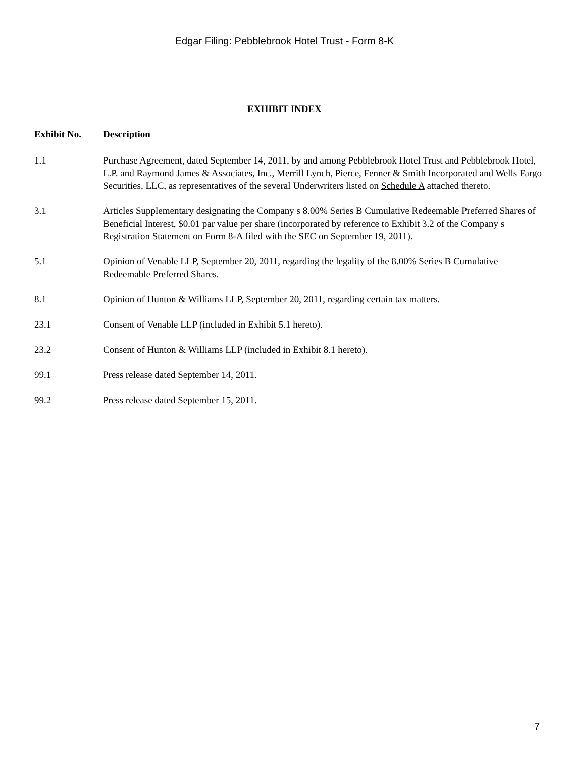Edgar Filing: Pebblebrook Hotel Trust - Form 8-K
EXHIBIT INDEX
| Exhibit No. | Description |
| --- | --- |
| 1.1 | Purchase Agreement, dated September 14, 2011, by and among Pebblebrook Hotel Trust and Pebblebrook Hotel, L.P. and Raymond James & Associates, Inc., Merrill Lynch, Pierce, Fenner & Smith Incorporated and Wells Fargo Securities, LLC, as representatives of the several Underwriters listed on Schedule A attached thereto. |
| 3.1 | Articles Supplementary designating the Company s 8.00% Series B Cumulative Redeemable Preferred Shares of Beneficial Interest, $0.01 par value per share (incorporated by reference to Exhibit 3.2 of the Company s Registration Statement on Form 8-A filed with the SEC on September 19, 2011). |
| 5.1 | Opinion of Venable LLP, September 20, 2011, regarding the legality of the 8.00% Series B Cumulative Redeemable Preferred Shares. |
| 8.1 | Opinion of Hunton & Williams LLP, September 20, 2011, regarding certain tax matters. |
| 23.1 | Consent of Venable LLP (included in Exhibit 5.1 hereto). |
| 23.2 | Consent of Hunton & Williams LLP (included in Exhibit 8.1 hereto). |
| 99.1 | Press release dated September 14, 2011. |
| 99.2 | Press release dated September 15, 2011. |
7